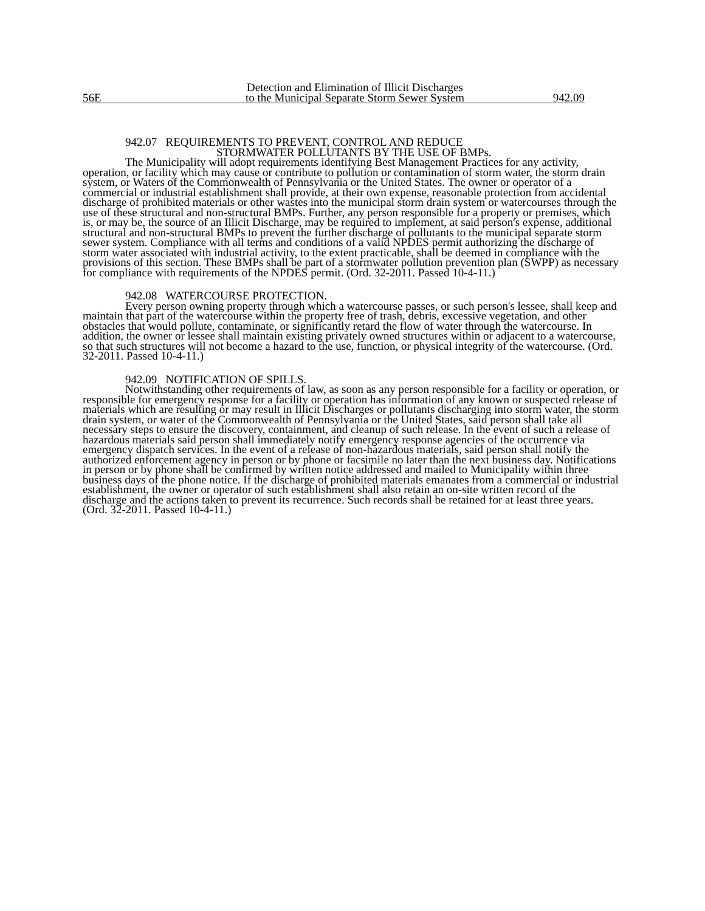56E
Detection and Elimination of Illicit Discharges
to the Municipal Separate Storm Sewer System
942.09
942.07 REQUIREMENTS TO PREVENT, CONTROL AND REDUCE
STORMWATER POLLUTANTS BY THE USE OF BMPs.
The Municipality will adopt requirements identifying Best Management Practices for any activity, operation, or facility which may cause or contribute to pollution or contamination of storm water, the storm drain system, or Waters of the Commonwealth of Pennsylvania or the United States. The owner or operator of a commercial or industrial establishment shall provide, at their own expense, reasonable protection from accidental discharge of prohibited materials or other wastes into the municipal storm drain system or watercourses through the use of these structural and non-structural BMPs. Further, any person responsible for a property or premises, which is, or may be, the source of an Illicit Discharge, may be required to implement, at said person's expense, additional structural and non-structural BMPs to prevent the further discharge of pollutants to the municipal separate storm sewer system. Compliance with all terms and conditions of a valid NPDES permit authorizing the discharge of storm water associated with industrial activity, to the extent practicable, shall be deemed in compliance with the provisions of this section. These BMPs shall be part of a stormwater pollution prevention plan (SWPP) as necessary for compliance with requirements of the NPDES permit. (Ord. 32-2011. Passed 10-4-11.)
942.08 WATERCOURSE PROTECTION.
Every person owning property through which a watercourse passes, or such person's lessee, shall keep and maintain that part of the watercourse within the property free of trash, debris, excessive vegetation, and other obstacles that would pollute, contaminate, or significantly retard the flow of water through the watercourse. In addition, the owner or lessee shall maintain existing privately owned structures within or adjacent to a watercourse, so that such structures will not become a hazard to the use, function, or physical integrity of the watercourse. (Ord. 32-2011. Passed 10-4-11.)
942.09 NOTIFICATION OF SPILLS.
Notwithstanding other requirements of law, as soon as any person responsible for a facility or operation, or responsible for emergency response for a facility or operation has information of any known or suspected release of materials which are resulting or may result in Illicit Discharges or pollutants discharging into storm water, the storm drain system, or water of the Commonwealth of Pennsylvania or the United States, said person shall take all necessary steps to ensure the discovery, containment, and cleanup of such release. In the event of such a release of hazardous materials said person shall immediately notify emergency response agencies of the occurrence via emergency dispatch services. In the event of a release of non-hazardous materials, said person shall notify the authorized enforcement agency in person or by phone or facsimile no later than the next business day. Notifications in person or by phone shall be confirmed by written notice addressed and mailed to Municipality within three business days of the phone notice. If the discharge of prohibited materials emanates from a commercial or industrial establishment, the owner or operator of such establishment shall also retain an on-site written record of the discharge and the actions taken to prevent its recurrence. Such records shall be retained for at least three years.
(Ord. 32-2011. Passed 10-4-11.)